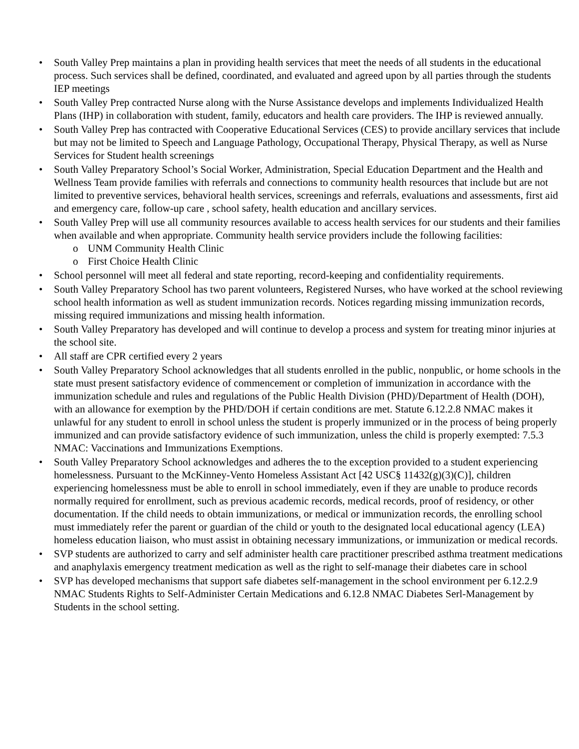• South Valley Prep maintains a plan in providing health services that meet the needs of all students in the educational process. Such services shall be defined, coordinated, and evaluated and agreed upon by all parties through the students IEP meetings
• South Valley Prep contracted Nurse along with the Nurse Assistance develops and implements Individualized Health Plans (IHP) in collaboration with student, family, educators and health care providers. The IHP is reviewed annually.
• South Valley Prep has contracted with Cooperative Educational Services (CES) to provide ancillary services that include but may not be limited to Speech and Language Pathology, Occupational Therapy, Physical Therapy, as well as Nurse Services for Student health screenings
• South Valley Preparatory School’s Social Worker, Administration, Special Education Department and the Health and Wellness Team provide families with referrals and connections to community health resources that include but are not limited to preventive services, behavioral health services, screenings and referrals, evaluations and assessments, first aid and emergency care, follow-up care , school safety, health education and ancillary services.
• South Valley Prep will use all community resources available to access health services for our students and their families when available and when appropriate. Community health service providers include the following facilities:
o UNM Community Health Clinic
o First Choice Health Clinic
• School personnel will meet all federal and state reporting, record-keeping and confidentiality requirements.
• South Valley Preparatory School has two parent volunteers, Registered Nurses, who have worked at the school reviewing school health information as well as student immunization records. Notices regarding missing immunization records, missing required immunizations and missing health information.
• South Valley Preparatory has developed and will continue to develop a process and system for treating minor injuries at the school site.
• All staff are CPR certified every 2 years
• South Valley Preparatory School acknowledges that all students enrolled in the public, nonpublic, or home schools in the state must present satisfactory evidence of commencement or completion of immunization in accordance with the immunization schedule and rules and regulations of the Public Health Division (PHD)/Department of Health (DOH), with an allowance for exemption by the PHD/DOH if certain conditions are met. Statute 6.12.2.8 NMAC makes it unlawful for any student to enroll in school unless the student is properly immunized or in the process of being properly immunized and can provide satisfactory evidence of such immunization, unless the child is properly exempted: 7.5.3 NMAC: Vaccinations and Immunizations Exemptions.
• South Valley Preparatory School acknowledges and adheres the to the exception provided to a student experiencing homelessness. Pursuant to the McKinney-Vento Homeless Assistant Act [42 USC§ 11432(g)(3)(C)], children experiencing homelessness must be able to enroll in school immediately, even if they are unable to produce records normally required for enrollment, such as previous academic records, medical records, proof of residency, or other documentation. If the child needs to obtain immunizations, or medical or immunization records, the enrolling school must immediately refer the parent or guardian of the child or youth to the designated local educational agency (LEA) homeless education liaison, who must assist in obtaining necessary immunizations, or immunization or medical records.
• SVP students are authorized to carry and self administer health care practitioner prescribed asthma treatment medications and anaphylaxis emergency treatment medication as well as the right to self-manage their diabetes care in school
• SVP has developed mechanisms that support safe diabetes self-management in the school environment per 6.12.2.9 NMAC Students Rights to Self-Administer Certain Medications and 6.12.8 NMAC Diabetes Serl-Management by Students in the school setting.